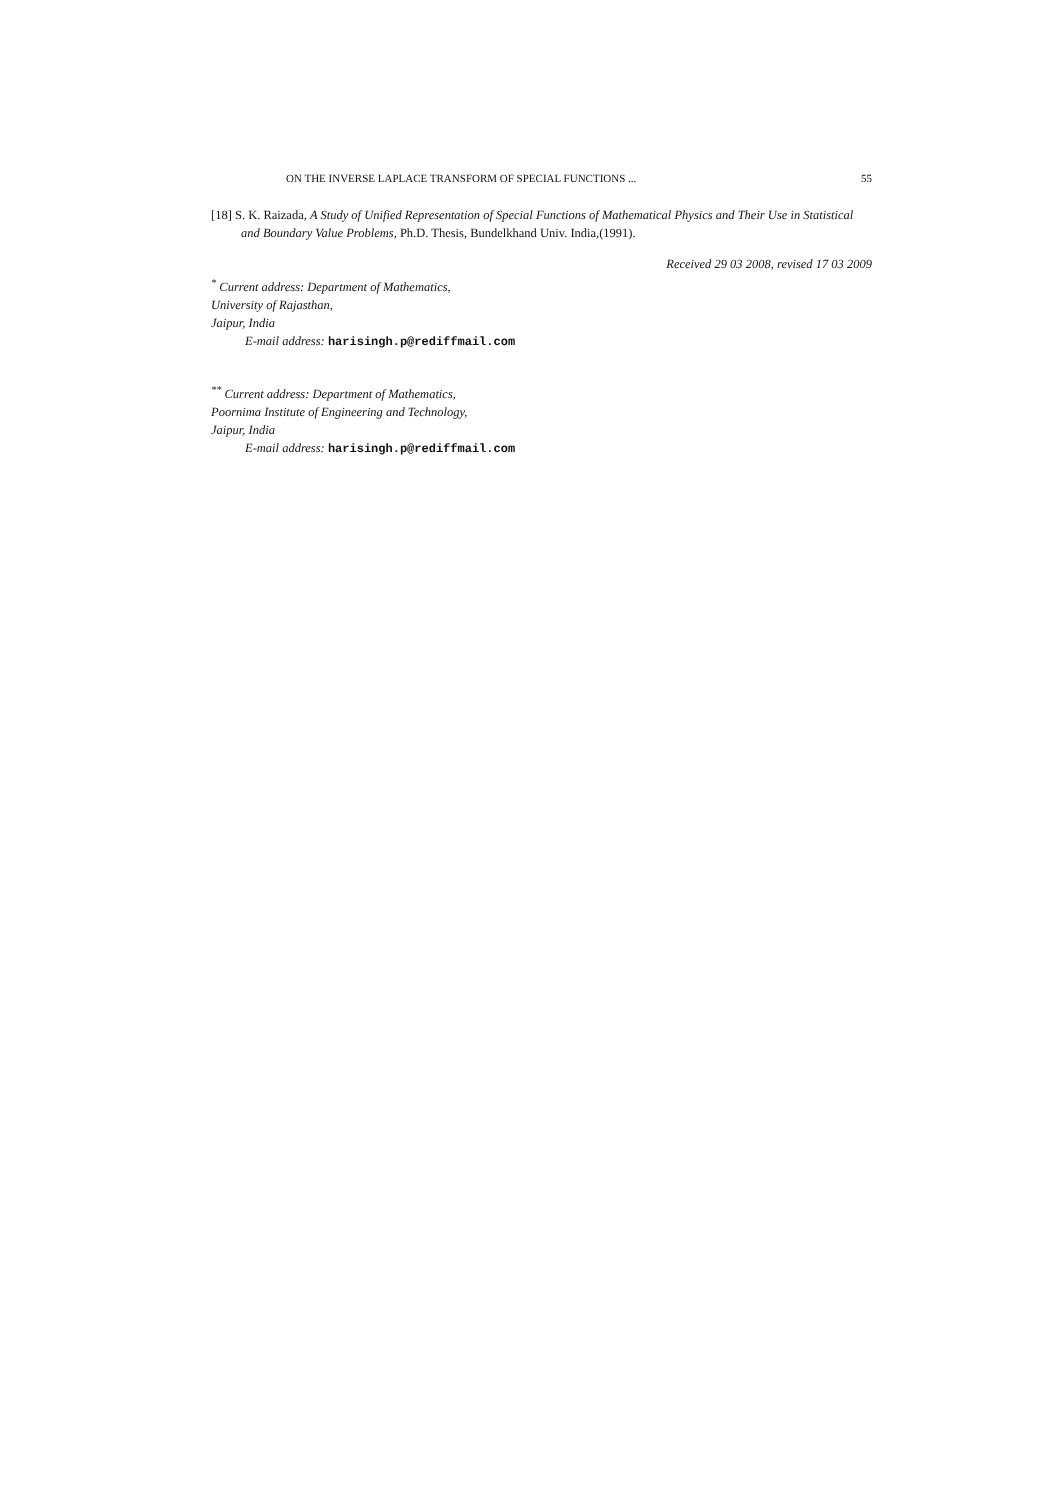ON THE INVERSE LAPLACE TRANSFORM OF SPECIAL FUNCTIONS ... 55
[18] S. K. Raizada, A Study of Unified Representation of Special Functions of Mathematical Physics and Their Use in Statistical and Boundary Value Problems, Ph.D. Thesis, Bundelkhand Univ. India,(1991).
Received 29 03 2008, revised 17 03 2009
<sup>*</sup> Current address: Department of Mathematics,
University of Rajasthan,
Jaipur, India
E-mail address: harisingh.p@rediffmail.com
<sup>**</sup> Current address: Department of Mathematics,
Poornima Institute of Engineering and Technology,
Jaipur, India
E-mail address: harisingh.p@rediffmail.com